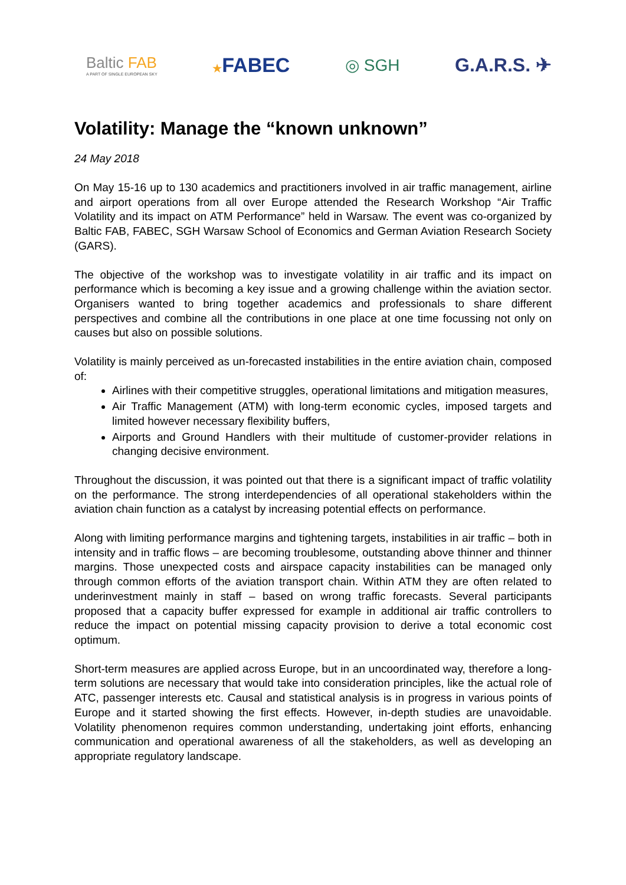Baltic FAB
A PART OF SINGLE EUROPEAN SKY
★FABEC
◎ SGH G.A.R.S. ✈
Volatility: Manage the “known unknown”
24 May 2018
On May 15-16 up to 130 academics and practitioners involved in air traffic management, airline and airport operations from all over Europe attended the Research Workshop “Air Traffic Volatility and its impact on ATM Performance” held in Warsaw. The event was co-organized by Baltic FAB, FABEC, SGH Warsaw School of Economics and German Aviation Research Society (GARS).
The objective of the workshop was to investigate volatility in air traffic and its impact on performance which is becoming a key issue and a growing challenge within the aviation sector. Organisers wanted to bring together academics and professionals to share different perspectives and combine all the contributions in one place at one time focussing not only on causes but also on possible solutions.
Volatility is mainly perceived as un-forecasted instabilities in the entire aviation chain, composed of:
Airlines with their competitive struggles, operational limitations and mitigation measures,
Air Traffic Management (ATM) with long-term economic cycles, imposed targets and limited however necessary flexibility buffers,
Airports and Ground Handlers with their multitude of customer-provider relations in changing decisive environment.
Throughout the discussion, it was pointed out that there is a significant impact of traffic volatility on the performance. The strong interdependencies of all operational stakeholders within the aviation chain function as a catalyst by increasing potential effects on performance.
Along with limiting performance margins and tightening targets, instabilities in air traffic – both in intensity and in traffic flows – are becoming troublesome, outstanding above thinner and thinner margins. Those unexpected costs and airspace capacity instabilities can be managed only through common efforts of the aviation transport chain. Within ATM they are often related to underinvestment mainly in staff – based on wrong traffic forecasts. Several participants proposed that a capacity buffer expressed for example in additional air traffic controllers to reduce the impact on potential missing capacity provision to derive a total economic cost optimum.
Short-term measures are applied across Europe, but in an uncoordinated way, therefore a long-term solutions are necessary that would take into consideration principles, like the actual role of ATC, passenger interests etc. Causal and statistical analysis is in progress in various points of Europe and it started showing the first effects. However, in-depth studies are unavoidable. Volatility phenomenon requires common understanding, undertaking joint efforts, enhancing communication and operational awareness of all the stakeholders, as well as developing an appropriate regulatory landscape.